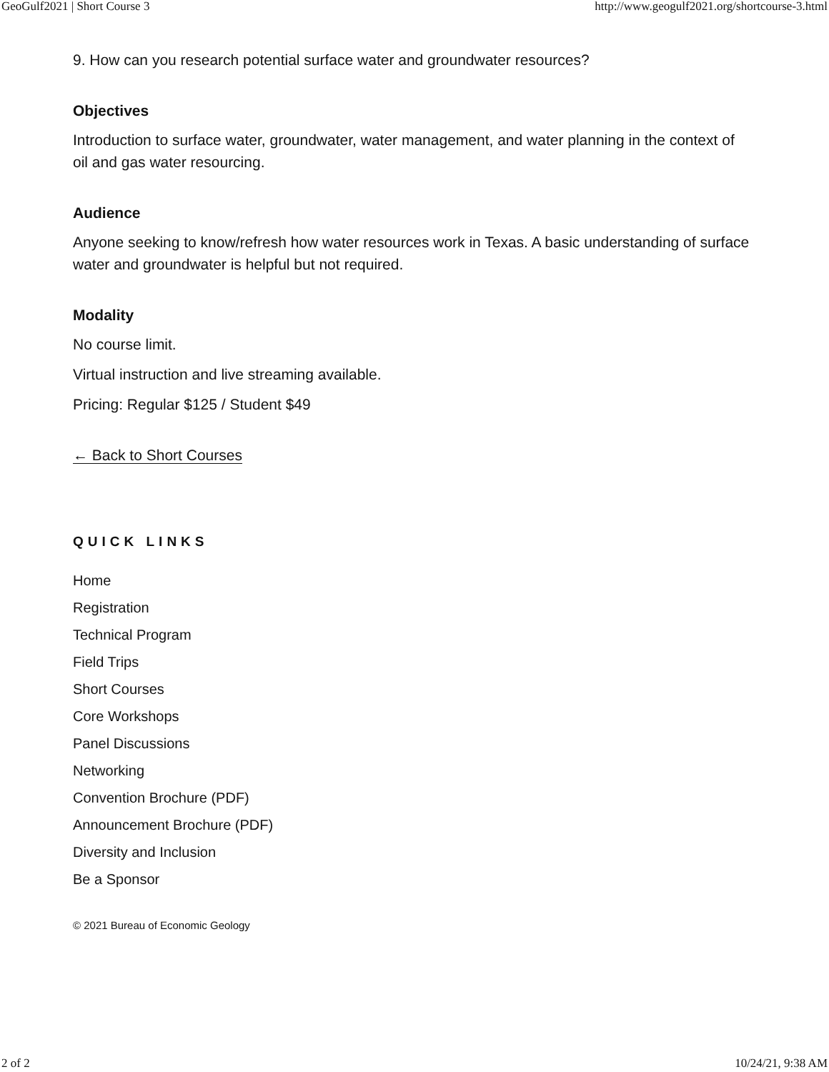GeoGulf2021 | Short Course 3 http://www.geogulf2021.org/shortcourse-3.html
9. How can you research potential surface water and groundwater resources?
Objectives
Introduction to surface water, groundwater, water management, and water planning in the context of oil and gas water resourcing.
Audience
Anyone seeking to know/refresh how water resources work in Texas. A basic understanding of surface water and groundwater is helpful but not required.
Modality
No course limit.
Virtual instruction and live streaming available.
Pricing: Regular $125 / Student $49
← Back to Short Courses
QUICK LINKS
Home
Registration
Technical Program
Field Trips
Short Courses
Core Workshops
Panel Discussions
Networking
Convention Brochure (PDF)
Announcement Brochure (PDF)
Diversity and Inclusion
Be a Sponsor
© 2021 Bureau of Economic Geology
2 of 2 10/24/21, 9:38 AM